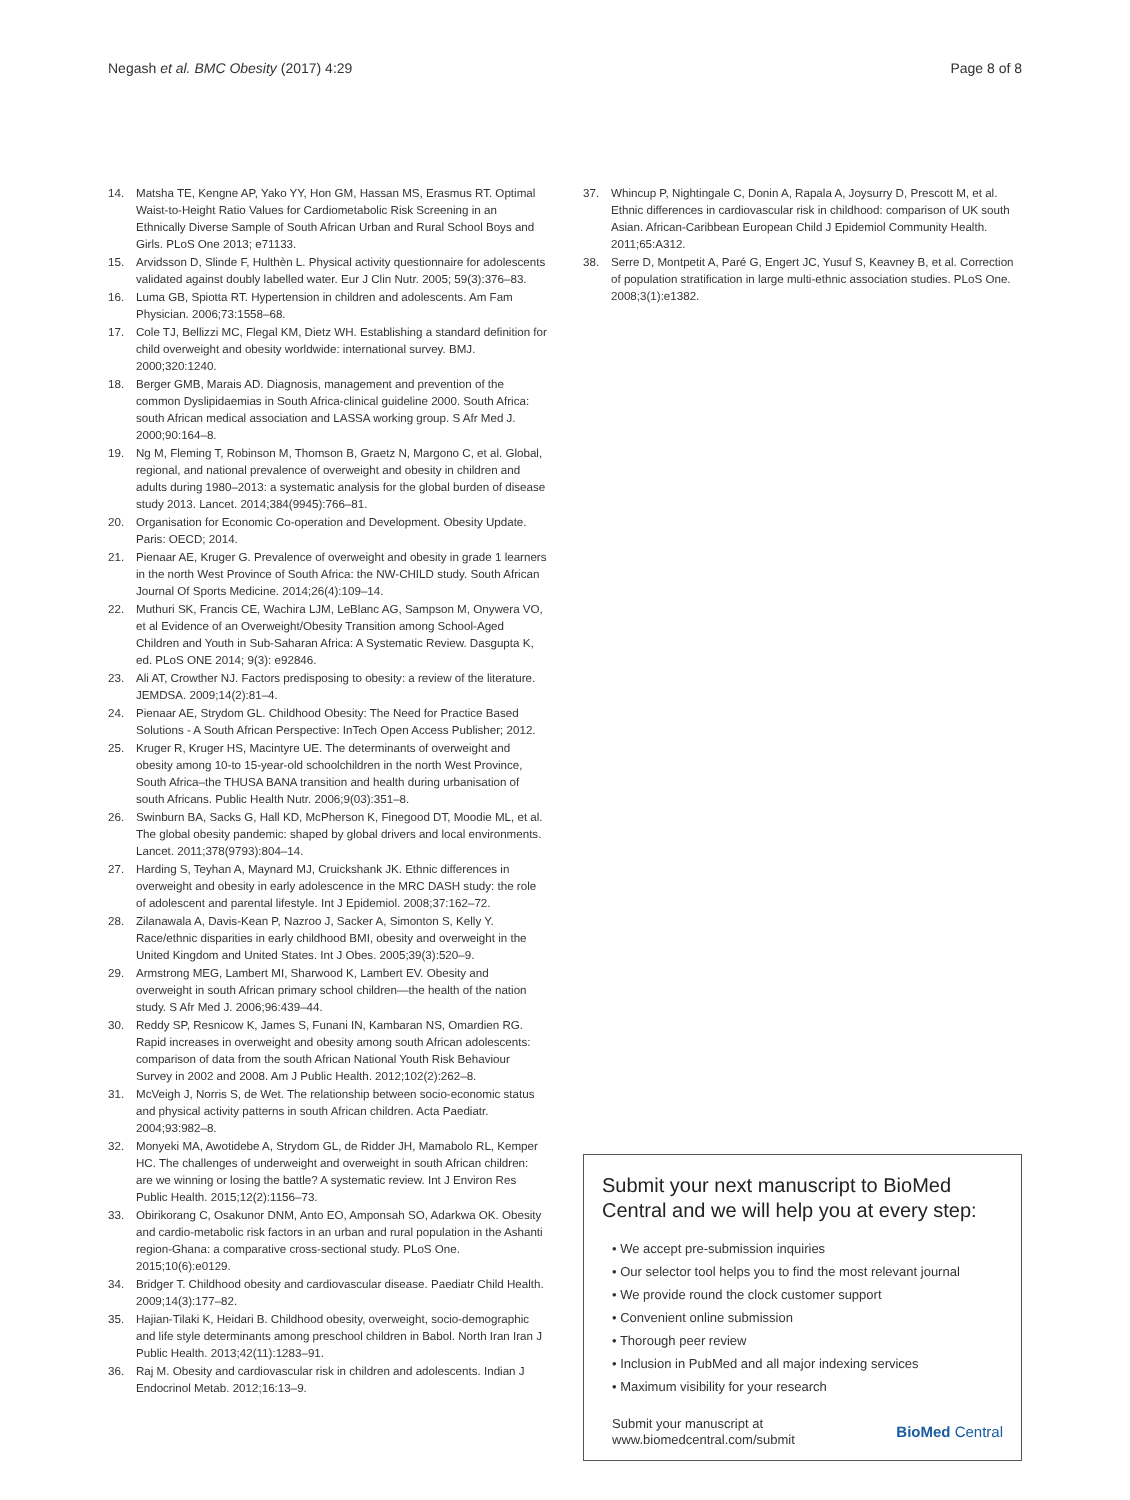Negash et al. BMC Obesity (2017) 4:29 Page 8 of 8
14. Matsha TE, Kengne AP, Yako YY, Hon GM, Hassan MS, Erasmus RT. Optimal Waist-to-Height Ratio Values for Cardiometabolic Risk Screening in an Ethnically Diverse Sample of South African Urban and Rural School Boys and Girls. PLoS One 2013; e71133.
15. Arvidsson D, Slinde F, Hulthèn L. Physical activity questionnaire for adolescents validated against doubly labelled water. Eur J Clin Nutr. 2005; 59(3):376–83.
16. Luma GB, Spiotta RT. Hypertension in children and adolescents. Am Fam Physician. 2006;73:1558–68.
17. Cole TJ, Bellizzi MC, Flegal KM, Dietz WH. Establishing a standard definition for child overweight and obesity worldwide: international survey. BMJ. 2000;320:1240.
18. Berger GMB, Marais AD. Diagnosis, management and prevention of the common Dyslipidaemias in South Africa-clinical guideline 2000. South Africa: south African medical association and LASSA working group. S Afr Med J. 2000;90:164–8.
19. Ng M, Fleming T, Robinson M, Thomson B, Graetz N, Margono C, et al. Global, regional, and national prevalence of overweight and obesity in children and adults during 1980–2013: a systematic analysis for the global burden of disease study 2013. Lancet. 2014;384(9945):766–81.
20. Organisation for Economic Co-operation and Development. Obesity Update. Paris: OECD; 2014.
21. Pienaar AE, Kruger G. Prevalence of overweight and obesity in grade 1 learners in the north West Province of South Africa: the NW-CHILD study. South African Journal Of Sports Medicine. 2014;26(4):109–14.
22. Muthuri SK, Francis CE, Wachira LJM, LeBlanc AG, Sampson M, Onywera VO, et al Evidence of an Overweight/Obesity Transition among School-Aged Children and Youth in Sub-Saharan Africa: A Systematic Review. Dasgupta K, ed. PLoS ONE 2014; 9(3): e92846.
23. Ali AT, Crowther NJ. Factors predisposing to obesity: a review of the literature. JEMDSA. 2009;14(2):81–4.
24. Pienaar AE, Strydom GL. Childhood Obesity: The Need for Practice Based Solutions - A South African Perspective: InTech Open Access Publisher; 2012.
25. Kruger R, Kruger HS, Macintyre UE. The determinants of overweight and obesity among 10-to 15-year-old schoolchildren in the north West Province, South Africa–the THUSA BANA transition and health during urbanisation of south Africans. Public Health Nutr. 2006;9(03):351–8.
26. Swinburn BA, Sacks G, Hall KD, McPherson K, Finegood DT, Moodie ML, et al. The global obesity pandemic: shaped by global drivers and local environments. Lancet. 2011;378(9793):804–14.
27. Harding S, Teyhan A, Maynard MJ, Cruickshank JK. Ethnic differences in overweight and obesity in early adolescence in the MRC DASH study: the role of adolescent and parental lifestyle. Int J Epidemiol. 2008;37:162–72.
28. Zilanawala A, Davis-Kean P, Nazroo J, Sacker A, Simonton S, Kelly Y. Race/ethnic disparities in early childhood BMI, obesity and overweight in the United Kingdom and United States. Int J Obes. 2005;39(3):520–9.
29. Armstrong MEG, Lambert MI, Sharwood K, Lambert EV. Obesity and overweight in south African primary school children—the health of the nation study. S Afr Med J. 2006;96:439–44.
30. Reddy SP, Resnicow K, James S, Funani IN, Kambaran NS, Omardien RG. Rapid increases in overweight and obesity among south African adolescents: comparison of data from the south African National Youth Risk Behaviour Survey in 2002 and 2008. Am J Public Health. 2012;102(2):262–8.
31. McVeigh J, Norris S, de Wet. The relationship between socio-economic status and physical activity patterns in south African children. Acta Paediatr. 2004;93:982–8.
32. Monyeki MA, Awotidebe A, Strydom GL, de Ridder JH, Mamabolo RL, Kemper HC. The challenges of underweight and overweight in south African children: are we winning or losing the battle? A systematic review. Int J Environ Res Public Health. 2015;12(2):1156–73.
33. Obirikorang C, Osakunor DNM, Anto EO, Amponsah SO, Adarkwa OK. Obesity and cardio-metabolic risk factors in an urban and rural population in the Ashanti region-Ghana: a comparative cross-sectional study. PLoS One. 2015;10(6):e0129.
34. Bridger T. Childhood obesity and cardiovascular disease. Paediatr Child Health. 2009;14(3):177–82.
35. Hajian-Tilaki K, Heidari B. Childhood obesity, overweight, socio-demographic and life style determinants among preschool children in Babol. North Iran Iran J Public Health. 2013;42(11):1283–91.
36. Raj M. Obesity and cardiovascular risk in children and adolescents. Indian J Endocrinol Metab. 2012;16:13–9.
37. Whincup P, Nightingale C, Donin A, Rapala A, Joysurry D, Prescott M, et al. Ethnic differences in cardiovascular risk in childhood: comparison of UK south Asian. African-Caribbean European Child J Epidemiol Community Health. 2011;65:A312.
38. Serre D, Montpetit A, Paré G, Engert JC, Yusuf S, Keavney B, et al. Correction of population stratification in large multi-ethnic association studies. PLoS One. 2008;3(1):e1382.
Submit your next manuscript to BioMed Central and we will help you at every step:
• We accept pre-submission inquiries
• Our selector tool helps you to find the most relevant journal
• We provide round the clock customer support
• Convenient online submission
• Thorough peer review
• Inclusion in PubMed and all major indexing services
• Maximum visibility for your research
Submit your manuscript at
www.biomedcentral.com/submit BioMed Central